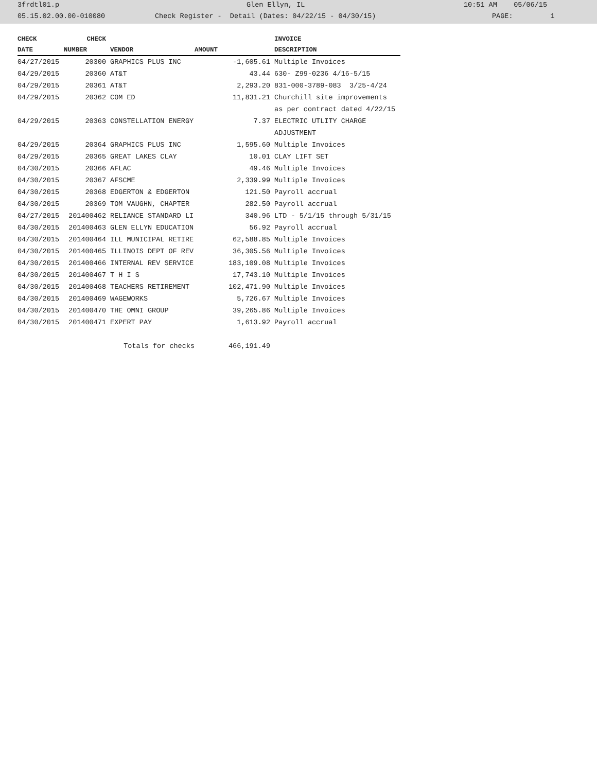3frdtl01.p Glen Ellyn, IL 10:51 AM 05/06/15
05.15.02.00.00-010080 Check Register - Detail (Dates: 04/22/15 - 04/30/15) PAGE: 1
| CHECK | CHECK | | | INVOICE |
| --- | --- | --- | --- | --- |
| DATE | NUMBER | VENDOR | AMOUNT | DESCRIPTION |
| 04/27/2015 | 20300 | GRAPHICS PLUS INC | -1,605.61 | Multiple Invoices |
| 04/29/2015 | 20360 | AT&T | 43.44 | 630- Z99-0236 4/16-5/15 |
| 04/29/2015 | 20361 | AT&T | 2,293.20 | 831-000-3789-083 3/25-4/24 |
| 04/29/2015 | 20362 | COM ED | 11,831.21 | Churchill site improvements |
| | | | | as per contract dated 4/22/15 |
| 04/29/2015 | 20363 | CONSTELLATION ENERGY | 7.37 | ELECTRIC UTLITY CHARGE |
| | | | | ADJUSTMENT |
| 04/29/2015 | 20364 | GRAPHICS PLUS INC | 1,595.60 | Multiple Invoices |
| 04/29/2015 | 20365 | GREAT LAKES CLAY | 10.01 | CLAY LIFT SET |
| 04/30/2015 | 20366 | AFLAC | 49.46 | Multiple Invoices |
| 04/30/2015 | 20367 | AFSCME | 2,339.99 | Multiple Invoices |
| 04/30/2015 | 20368 | EDGERTON & EDGERTON | 121.50 | Payroll accrual |
| 04/30/2015 | 20369 | TOM VAUGHN, CHAPTER | 282.50 | Payroll accrual |
| 04/27/2015 | 201400462 | RELIANCE STANDARD LI | 340.96 | LTD - 5/1/15 through 5/31/15 |
| 04/30/2015 | 201400463 | GLEN ELLYN EDUCATION | 56.92 | Payroll accrual |
| 04/30/2015 | 201400464 | ILL MUNICIPAL RETIRE | 62,588.85 | Multiple Invoices |
| 04/30/2015 | 201400465 | ILLINOIS DEPT OF REV | 36,305.56 | Multiple Invoices |
| 04/30/2015 | 201400466 | INTERNAL REV SERVICE | 183,109.08 | Multiple Invoices |
| 04/30/2015 | 201400467 | T H I S | 17,743.10 | Multiple Invoices |
| 04/30/2015 | 201400468 | TEACHERS RETIREMENT | 102,471.90 | Multiple Invoices |
| 04/30/2015 | 201400469 | WAGEWORKS | 5,726.67 | Multiple Invoices |
| 04/30/2015 | 201400470 | THE OMNI GROUP | 39,265.86 | Multiple Invoices |
| 04/30/2015 | 201400471 | EXPERT PAY | 1,613.92 | Payroll accrual |
| | | Totals for checks | 466,191.49 | |